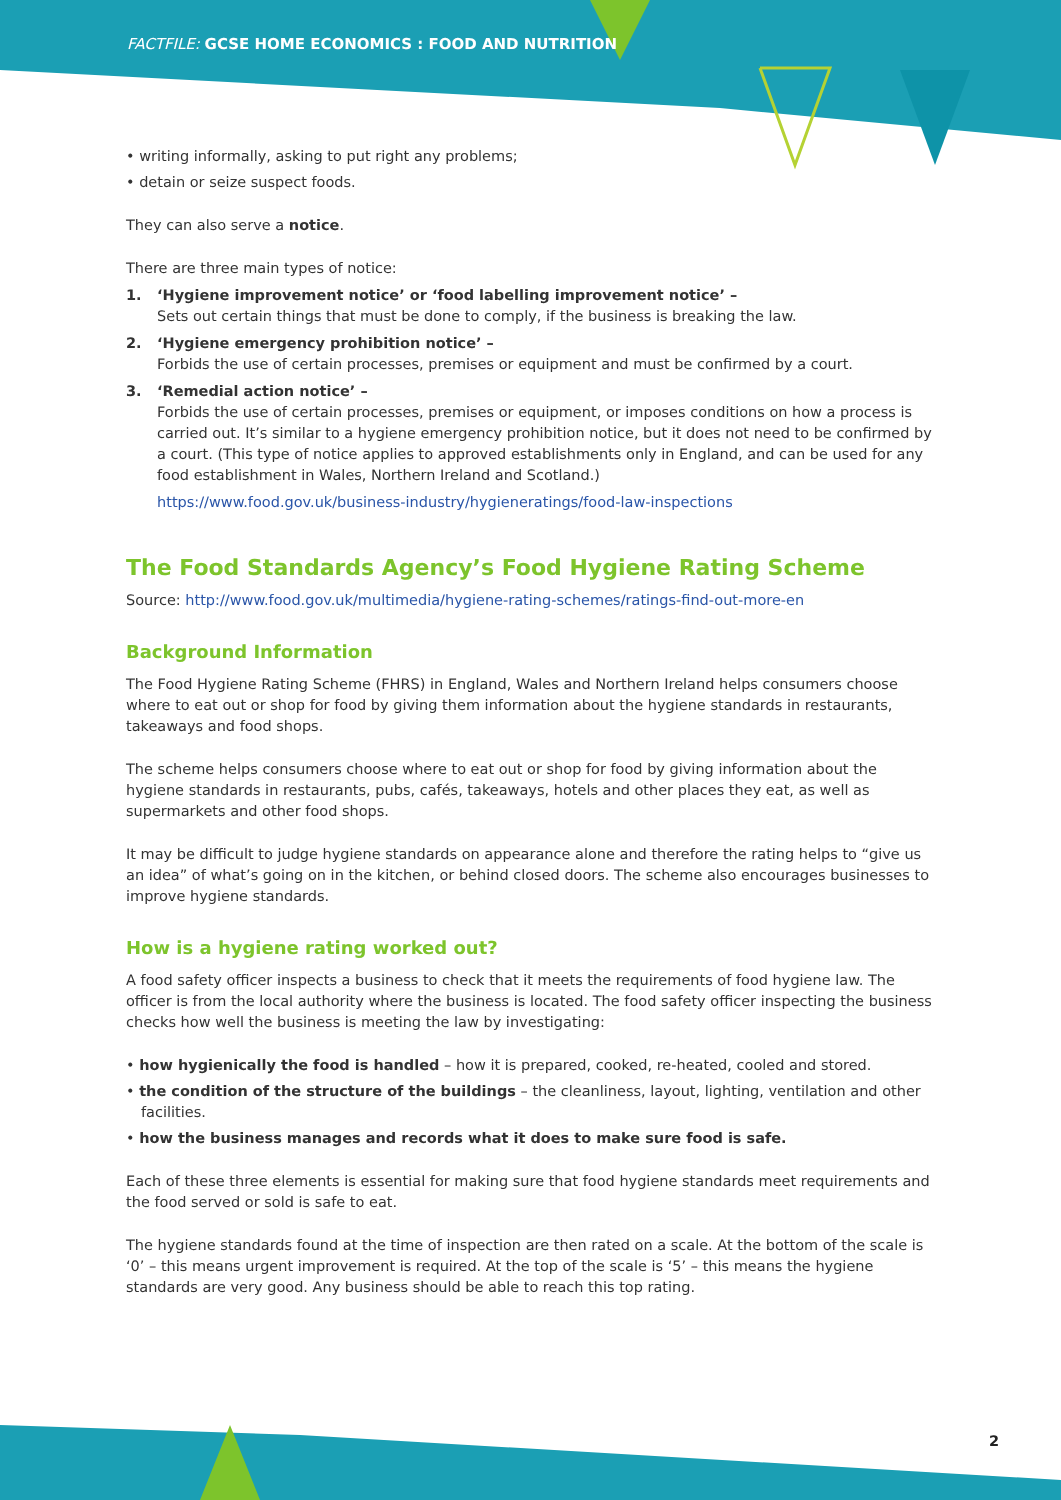FACTFILE: GCSE HOME ECONOMICS : FOOD AND NUTRITION
• writing informally, asking to put right any problems;
• detain or seize suspect foods.
They can also serve a notice.
There are three main types of notice:
1. ‘Hygiene improvement notice’ or ‘food labelling improvement notice’ –
Sets out certain things that must be done to comply, if the business is breaking the law.
2. ‘Hygiene emergency prohibition notice’ –
Forbids the use of certain processes, premises or equipment and must be confirmed by a court.
3. ‘Remedial action notice’ –
Forbids the use of certain processes, premises or equipment, or imposes conditions on how a process is carried out. It’s similar to a hygiene emergency prohibition notice, but it does not need to be confirmed by a court. (This type of notice applies to approved establishments only in England, and can be used for any food establishment in Wales, Northern Ireland and Scotland.)
https://www.food.gov.uk/business-industry/hygieneratings/food-law-inspections
The Food Standards Agency’s Food Hygiene Rating Scheme
Source: http://www.food.gov.uk/multimedia/hygiene-rating-schemes/ratings-find-out-more-en
Background Information
The Food Hygiene Rating Scheme (FHRS) in England, Wales and Northern Ireland helps consumers choose where to eat out or shop for food by giving them information about the hygiene standards in restaurants, takeaways and food shops.
The scheme helps consumers choose where to eat out or shop for food by giving information about the hygiene standards in restaurants, pubs, cafés, takeaways, hotels and other places they eat, as well as supermarkets and other food shops.
It may be difficult to judge hygiene standards on appearance alone and therefore the rating helps to “give us an idea” of what’s going on in the kitchen, or behind closed doors. The scheme also encourages businesses to improve hygiene standards.
How is a hygiene rating worked out?
A food safety officer inspects a business to check that it meets the requirements of food hygiene law. The officer is from the local authority where the business is located. The food safety officer inspecting the business checks how well the business is meeting the law by investigating:
• how hygienically the food is handled – how it is prepared, cooked, re-heated, cooled and stored.
• the condition of the structure of the buildings – the cleanliness, layout, lighting, ventilation and other facilities.
• how the business manages and records what it does to make sure food is safe.
Each of these three elements is essential for making sure that food hygiene standards meet requirements and the food served or sold is safe to eat.
The hygiene standards found at the time of inspection are then rated on a scale. At the bottom of the scale is ‘0’ – this means urgent improvement is required. At the top of the scale is ‘5’ – this means the hygiene standards are very good. Any business should be able to reach this top rating.
2